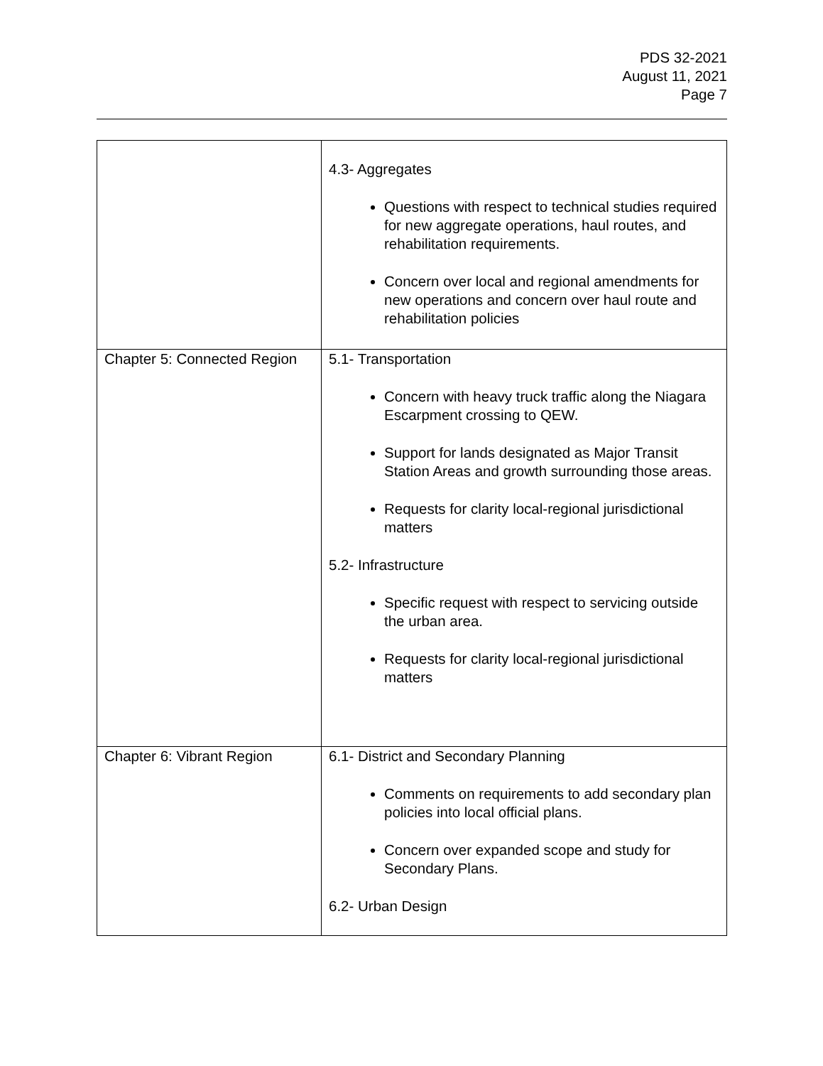PDS 32-2021
August 11, 2021
Page 7
| | 4.3- Aggregates Questions with respect to technical studies required for new aggregate operations, haul routes, and rehabilitation requirements. Concern over local and regional amendments for new operations and concern over haul route and rehabilitation policies |
| Chapter 5: Connected Region | 5.1- Transportation Concern with heavy truck traffic along the Niagara Escarpment crossing to QEW. Support for lands designated as Major Transit Station Areas and growth surrounding those areas. Requests for clarity local-regional jurisdictional matters 5.2- Infrastructure Specific request with respect to servicing outside the urban area. Requests for clarity local-regional jurisdictional matters |
| Chapter 6: Vibrant Region | 6.1- District and Secondary Planning Comments on requirements to add secondary plan policies into local official plans. Concern over expanded scope and study for Secondary Plans. 6.2- Urban Design |